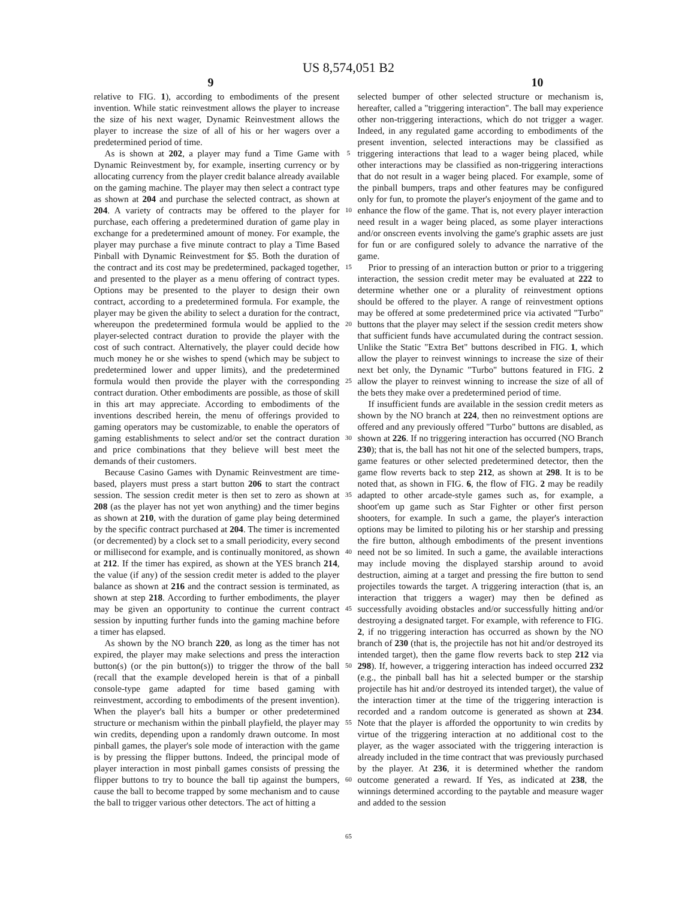US 8,574,051 B2
9 10
relative to FIG. 1), according to embodiments of the present invention. While static reinvestment allows the player to increase the size of his next wager, Dynamic Reinvestment allows the player to increase the size of all of his or her wagers over a predetermined period of time.
As is shown at 202, a player may fund a Time Game with Dynamic Reinvestment by, for example, inserting currency or by allocating currency from the player credit balance already available on the gaming machine. The player may then select a contract type as shown at 204 and purchase the selected contract, as shown at 204. A variety of contracts may be offered to the player for purchase, each offering a predetermined duration of game play in exchange for a predetermined amount of money. For example, the player may purchase a five minute contract to play a Time Based Pinball with Dynamic Reinvestment for $5. Both the duration of the contract and its cost may be predetermined, packaged together, and presented to the player as a menu offering of contract types. Options may be presented to the player to design their own contract, according to a predetermined formula. For example, the player may be given the ability to select a duration for the contract, whereupon the predetermined formula would be applied to the player-selected contract duration to provide the player with the cost of such contract. Alternatively, the player could decide how much money he or she wishes to spend (which may be subject to predetermined lower and upper limits), and the predetermined formula would then provide the player with the corresponding contract duration. Other embodiments are possible, as those of skill in this art may appreciate. According to embodiments of the inventions described herein, the menu of offerings provided to gaming operators may be customizable, to enable the operators of gaming establishments to select and/or set the contract duration and price combinations that they believe will best meet the demands of their customers.
Because Casino Games with Dynamic Reinvestment are time-based, players must press a start button 206 to start the contract session. The session credit meter is then set to zero as shown at 208 (as the player has not yet won anything) and the timer begins as shown at 210, with the duration of game play being determined by the specific contract purchased at 204. The timer is incremented (or decremented) by a clock set to a small periodicity, every second or millisecond for example, and is continually monitored, as shown at 212. If the timer has expired, as shown at the YES branch 214, the value (if any) of the session credit meter is added to the player balance as shown at 216 and the contract session is terminated, as shown at step 218. According to further embodiments, the player may be given an opportunity to continue the current contract session by inputting further funds into the gaming machine before a timer has elapsed.
As shown by the NO branch 220, as long as the timer has not expired, the player may make selections and press the interaction button(s) (or the pin button(s)) to trigger the throw of the ball (recall that the example developed herein is that of a pinball console-type game adapted for time based gaming with reinvestment, according to embodiments of the present invention). When the player's ball hits a bumper or other predetermined structure or mechanism within the pinball playfield, the player may win credits, depending upon a randomly drawn outcome. In most pinball games, the player's sole mode of interaction with the game is by pressing the flipper buttons. Indeed, the principal mode of player interaction in most pinball games consists of pressing the flipper buttons to try to bounce the ball tip against the bumpers, cause the ball to become trapped by some mechanism and to cause the ball to trigger various other detectors. The act of hitting a
5
10
15
20
25
30
35
40
45
50
55
60
65
selected bumper of other selected structure or mechanism is, hereafter, called a "triggering interaction". The ball may experience other non-triggering interactions, which do not trigger a wager. Indeed, in any regulated game according to embodiments of the present invention, selected interactions may be classified as triggering interactions that lead to a wager being placed, while other interactions may be classified as non-triggering interactions that do not result in a wager being placed. For example, some of the pinball bumpers, traps and other features may be configured only for fun, to promote the player's enjoyment of the game and to enhance the flow of the game. That is, not every player interaction need result in a wager being placed, as some player interactions and/or onscreen events involving the game's graphic assets are just for fun or are configured solely to advance the narrative of the game.
Prior to pressing of an interaction button or prior to a triggering interaction, the session credit meter may be evaluated at 222 to determine whether one or a plurality of reinvestment options should be offered to the player. A range of reinvestment options may be offered at some predetermined price via activated "Turbo" buttons that the player may select if the session credit meters show that sufficient funds have accumulated during the contract session. Unlike the Static "Extra Bet" buttons described in FIG. 1, which allow the player to reinvest winnings to increase the size of their next bet only, the Dynamic "Turbo" buttons featured in FIG. 2 allow the player to reinvest winning to increase the size of all of the bets they make over a predetermined period of time.
If insufficient funds are available in the session credit meters as shown by the NO branch at 224, then no reinvestment options are offered and any previously offered "Turbo" buttons are disabled, as shown at 226. If no triggering interaction has occurred (NO Branch 230); that is, the ball has not hit one of the selected bumpers, traps, game features or other selected predetermined detector, then the game flow reverts back to step 212, as shown at 298. It is to be noted that, as shown in FIG. 6, the flow of FIG. 2 may be readily adapted to other arcade-style games such as, for example, a shoot'em up game such as Star Fighter or other first person shooters, for example. In such a game, the player's interaction options may be limited to piloting his or her starship and pressing the fire button, although embodiments of the present inventions need not be so limited. In such a game, the available interactions may include moving the displayed starship around to avoid destruction, aiming at a target and pressing the fire button to send projectiles towards the target. A triggering interaction (that is, an interaction that triggers a wager) may then be defined as successfully avoiding obstacles and/or successfully hitting and/or destroying a designated target. For example, with reference to FIG. 2, if no triggering interaction has occurred as shown by the NO branch of 230 (that is, the projectile has not hit and/or destroyed its intended target), then the game flow reverts back to step 212 via 298). If, however, a triggering interaction has indeed occurred 232 (e.g., the pinball ball has hit a selected bumper or the starship projectile has hit and/or destroyed its intended target), the value of the interaction timer at the time of the triggering interaction is recorded and a random outcome is generated as shown at 234. Note that the player is afforded the opportunity to win credits by virtue of the triggering interaction at no additional cost to the player, as the wager associated with the triggering interaction is already included in the time contract that was previously purchased by the player. At 236, it is determined whether the random outcome generated a reward. If Yes, as indicated at 238, the winnings determined according to the paytable and measure wager and added to the session